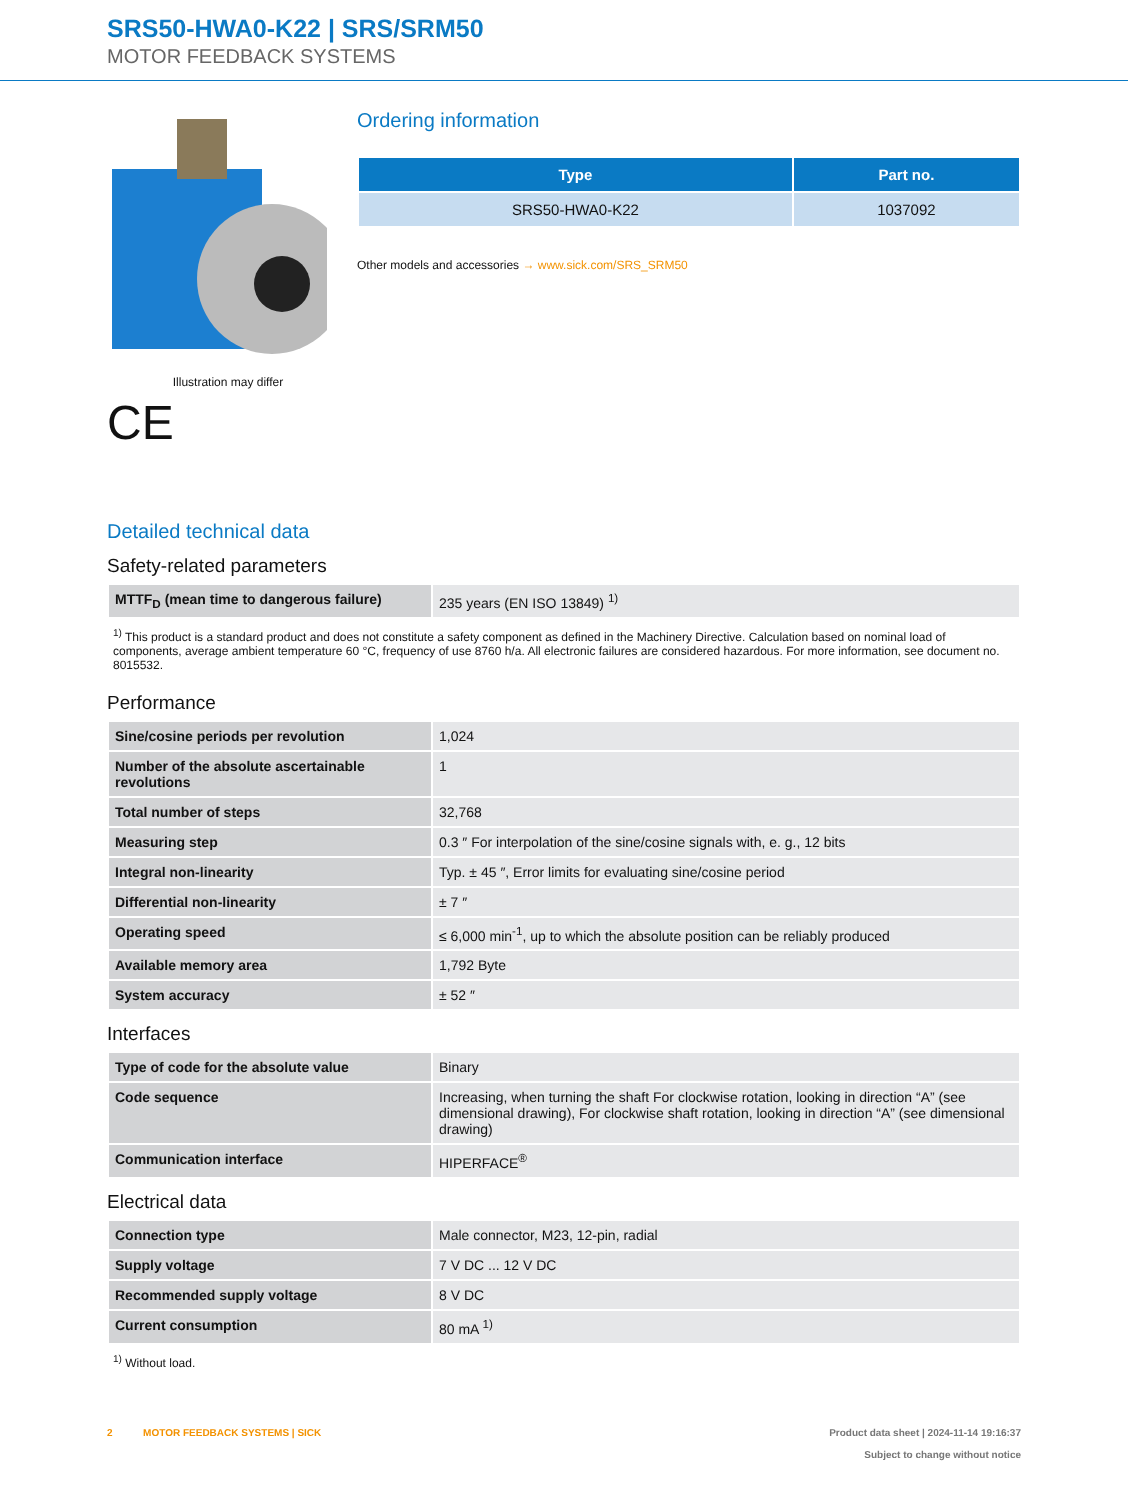SRS50-HWA0-K22 | SRS/SRM50
MOTOR FEEDBACK SYSTEMS
Illustration may differ
CE
Ordering information
| Type | Part no. |
| --- | --- |
| SRS50-HWA0-K22 | 1037092 |
Other models and accessories → www.sick.com/SRS_SRM50
Detailed technical data
Safety-related parameters
| MTTF<sub>D</sub> (mean time to dangerous failure) | 235 years (EN ISO 13849) <sup>1)</sup> |
<sup>1)</sup> This product is a standard product and does not constitute a safety component as defined in the Machinery Directive. Calculation based on nominal load of components, average ambient temperature 60 °C, frequency of use 8760 h/a. All electronic failures are considered hazardous. For more information, see document no. 8015532.
Performance
| Sine/cosine periods per revolution | 1,024 |
| Number of the absolute ascertainable revolutions | 1 |
| Total number of steps | 32,768 |
| Measuring step | 0.3 ″ For interpolation of the sine/cosine signals with, e. g., 12 bits |
| Integral non-linearity | Typ. ± 45 ″, Error limits for evaluating sine/cosine period |
| Differential non-linearity | ± 7 ″ |
| Operating speed | ≤ 6,000 min<sup>-1</sup>, up to which the absolute position can be reliably produced |
| Available memory area | 1,792 Byte |
| System accuracy | ± 52 ″ |
Interfaces
| Type of code for the absolute value | Binary |
| Code sequence | Increasing, when turning the shaft For clockwise rotation, looking in direction “A” (see dimensional drawing), For clockwise shaft rotation, looking in direction “A” (see dimensional drawing) |
| Communication interface | HIPERFACE<sup>®</sup> |
Electrical data
| Connection type | Male connector, M23, 12-pin, radial |
| Supply voltage | 7 V DC ... 12 V DC |
| Recommended supply voltage | 8 V DC |
| Current consumption | 80 mA <sup>1)</sup> |
<sup>1)</sup> Without load.
2 MOTOR FEEDBACK SYSTEMS | SICK
Product data sheet | 2024-11-14 19:16:37
Subject to change without notice